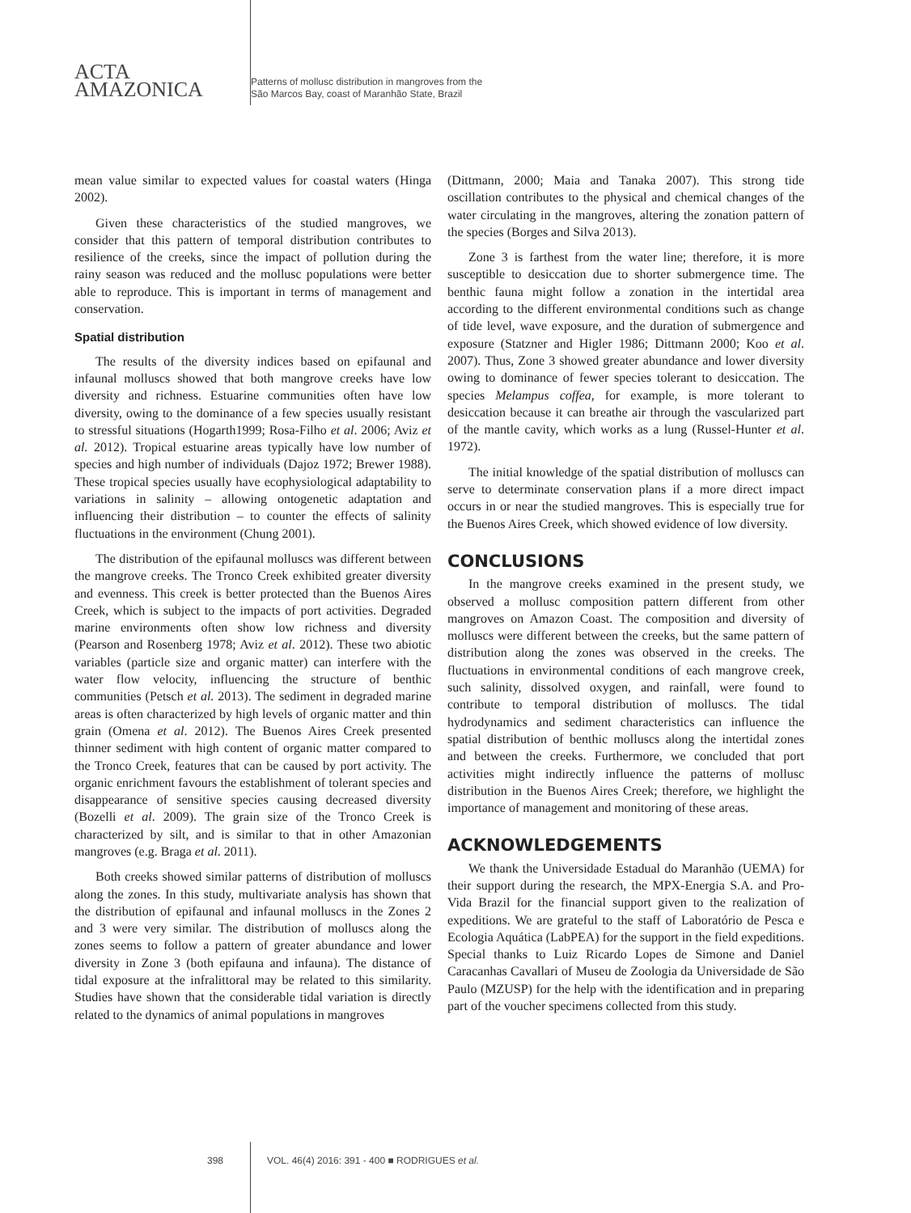ACTA
AMAZONICA
Patterns of mollusc distribution in mangroves from the
São Marcos Bay, coast of Maranhão State, Brazil
mean value similar to expected values for coastal waters (Hinga 2002).
Given these characteristics of the studied mangroves, we consider that this pattern of temporal distribution contributes to resilience of the creeks, since the impact of pollution during the rainy season was reduced and the mollusc populations were better able to reproduce. This is important in terms of management and conservation.
Spatial distribution
The results of the diversity indices based on epifaunal and infaunal molluscs showed that both mangrove creeks have low diversity and richness. Estuarine communities often have low diversity, owing to the dominance of a few species usually resistant to stressful situations (Hogarth1999; Rosa-Filho et al. 2006; Aviz et al. 2012). Tropical estuarine areas typically have low number of species and high number of individuals (Dajoz 1972; Brewer 1988). These tropical species usually have ecophysiological adaptability to variations in salinity – allowing ontogenetic adaptation and influencing their distribution – to counter the effects of salinity fluctuations in the environment (Chung 2001).
The distribution of the epifaunal molluscs was different between the mangrove creeks. The Tronco Creek exhibited greater diversity and evenness. This creek is better protected than the Buenos Aires Creek, which is subject to the impacts of port activities. Degraded marine environments often show low richness and diversity (Pearson and Rosenberg 1978; Aviz et al. 2012). These two abiotic variables (particle size and organic matter) can interfere with the water flow velocity, influencing the structure of benthic communities (Petsch et al. 2013). The sediment in degraded marine areas is often characterized by high levels of organic matter and thin grain (Omena et al. 2012). The Buenos Aires Creek presented thinner sediment with high content of organic matter compared to the Tronco Creek, features that can be caused by port activity. The organic enrichment favours the establishment of tolerant species and disappearance of sensitive species causing decreased diversity (Bozelli et al. 2009). The grain size of the Tronco Creek is characterized by silt, and is similar to that in other Amazonian mangroves (e.g. Braga et al. 2011).
Both creeks showed similar patterns of distribution of molluscs along the zones. In this study, multivariate analysis has shown that the distribution of epifaunal and infaunal molluscs in the Zones 2 and 3 were very similar. The distribution of molluscs along the zones seems to follow a pattern of greater abundance and lower diversity in Zone 3 (both epifauna and infauna). The distance of tidal exposure at the infralittoral may be related to this similarity. Studies have shown that the considerable tidal variation is directly related to the dynamics of animal populations in mangroves
(Dittmann, 2000; Maia and Tanaka 2007). This strong tide oscillation contributes to the physical and chemical changes of the water circulating in the mangroves, altering the zonation pattern of the species (Borges and Silva 2013).
Zone 3 is farthest from the water line; therefore, it is more susceptible to desiccation due to shorter submergence time. The benthic fauna might follow a zonation in the intertidal area according to the different environmental conditions such as change of tide level, wave exposure, and the duration of submergence and exposure (Statzner and Higler 1986; Dittmann 2000; Koo et al. 2007). Thus, Zone 3 showed greater abundance and lower diversity owing to dominance of fewer species tolerant to desiccation. The species Melampus coffea, for example, is more tolerant to desiccation because it can breathe air through the vascularized part of the mantle cavity, which works as a lung (Russel-Hunter et al. 1972).
The initial knowledge of the spatial distribution of molluscs can serve to determinate conservation plans if a more direct impact occurs in or near the studied mangroves. This is especially true for the Buenos Aires Creek, which showed evidence of low diversity.
CONCLUSIONS
In the mangrove creeks examined in the present study, we observed a mollusc composition pattern different from other mangroves on Amazon Coast. The composition and diversity of molluscs were different between the creeks, but the same pattern of distribution along the zones was observed in the creeks. The fluctuations in environmental conditions of each mangrove creek, such salinity, dissolved oxygen, and rainfall, were found to contribute to temporal distribution of molluscs. The tidal hydrodynamics and sediment characteristics can influence the spatial distribution of benthic molluscs along the intertidal zones and between the creeks. Furthermore, we concluded that port activities might indirectly influence the patterns of mollusc distribution in the Buenos Aires Creek; therefore, we highlight the importance of management and monitoring of these areas.
ACKNOWLEDGEMENTS
We thank the Universidade Estadual do Maranhão (UEMA) for their support during the research, the MPX-Energia S.A. and Pro-Vida Brazil for the financial support given to the realization of expeditions. We are grateful to the staff of Laboratório de Pesca e Ecologia Aquática (LabPEA) for the support in the field expeditions. Special thanks to Luiz Ricardo Lopes de Simone and Daniel Caracanhas Cavallari of Museu de Zoologia da Universidade de São Paulo (MZUSP) for the help with the identification and in preparing part of the voucher specimens collected from this study.
398 VOL. 46(4) 2016: 391 - 400 ■ RODRIGUES et al.